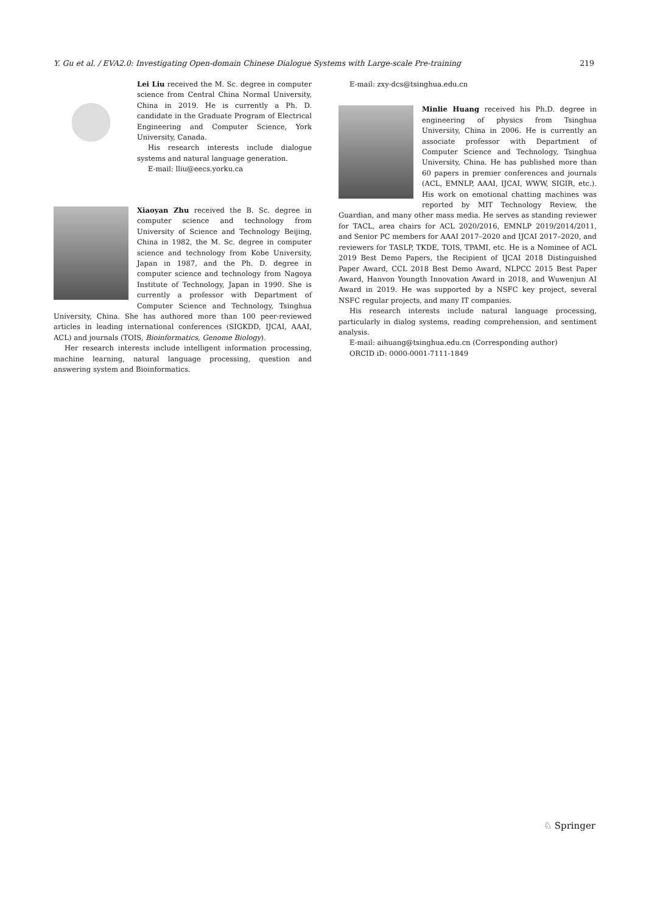Y. Gu et al. / EVA2.0: Investigating Open-domain Chinese Dialogue Systems with Large-scale Pre-training 219
Lei Liu received the M. Sc. degree in computer science from Central China Normal University, China in 2019. He is currently a Ph. D. candidate in the Graduate Program of Electrical Engineering and Computer Science, York University, Canada.
His research interests include dialogue systems and natural language generation.
E-mail: lliu@eecs.yorku.ca
Xiaoyan Zhu received the B. Sc. degree in computer science and technology from University of Science and Technology Beijing, China in 1982, the M. Sc. degree in computer science and technology from Kobe University, Japan in 1987, and the Ph. D. degree in computer science and technology from Nagoya Institute of Technology, Japan in 1990. She is currently a professor with Department of Computer Science and Technology, Tsinghua University, China. She has authored more than 100 peer-reviewed articles in leading international conferences (SIGKDD, IJCAI, AAAI, ACL) and journals (TOIS, Bioinformatics, Genome Biology).
Her research interests include intelligent information processing, machine learning, natural language processing, question and answering system and Bioinformatics.
E-mail: zxy-dcs@tsinghua.edu.cn
Minlie Huang received his Ph.D. degree in engineering of physics from Tsinghua University, China in 2006. He is currently an associate professor with Department of Computer Science and Technology, Tsinghua University, China. He has published more than 60 papers in premier conferences and journals (ACL, EMNLP, AAAI, IJCAI, WWW, SIGIR, etc.). His work on emotional chatting machines was reported by MIT Technology Review, the Guardian, and many other mass media. He serves as standing reviewer for TACL, area chairs for ACL 2020/2016, EMNLP 2019/2014/2011, and Senior PC members for AAAI 2017–2020 and IJCAI 2017–2020, and reviewers for TASLP, TKDE, TOIS, TPAMI, etc. He is a Nominee of ACL 2019 Best Demo Papers, the Recipient of IJCAI 2018 Distinguished Paper Award, CCL 2018 Best Demo Award, NLPCC 2015 Best Paper Award, Hanvon Youngth Innovation Award in 2018, and Wuwenjun AI Award in 2019. He was supported by a NSFC key project, several NSFC regular projects, and many IT companies.
His research interests include natural language processing, particularly in dialog systems, reading comprehension, and sentiment analysis.
E-mail: aihuang@tsinghua.edu.cn (Corresponding author)
ORCID iD: 0000-0001-7111-1849
♘ Springer